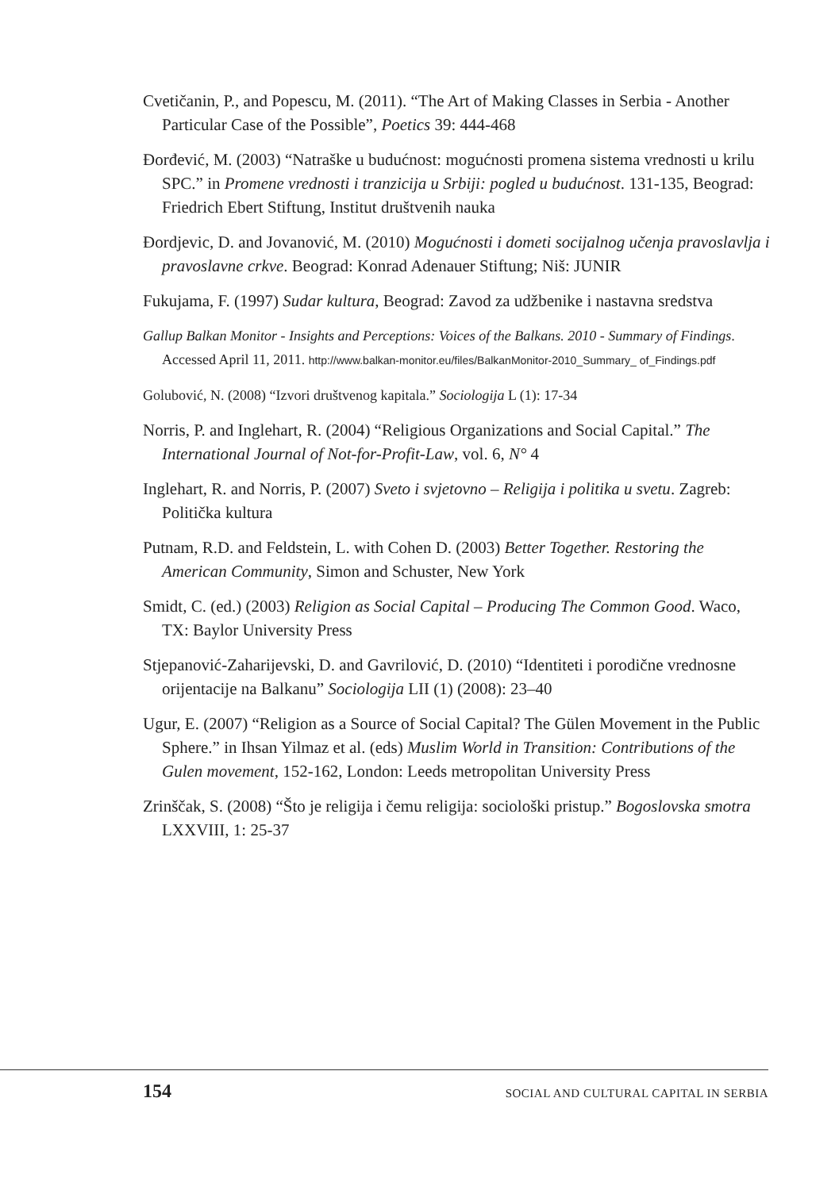Cvetičanin, P., and Popescu, M. (2011). “The Art of Making Classes in Serbia - Another Particular Case of the Possible”, Poetics 39: 444-468
Đorđević, M. (2003) “Natraške u budućnost: mogućnosti promena sistema vrednosti u krilu SPC.” in Promene vrednosti i tranzicija u Srbiji: pogled u budućnost. 131-135, Beograd: Friedrich Ebert Stiftung, Institut društvenih nauka
Đordjevic, D. and Jovanović, M. (2010) Mogućnosti i dometi socijalnog učenja pravoslavlja i pravoslavne crkve. Beograd: Konrad Adenauer Stiftung; Niš: JUNIR
Fukujama, F. (1997) Sudar kultura, Beograd: Zavod za udžbenike i nastavna sredstva
Gallup Balkan Monitor - Insights and Perceptions: Voices of the Balkans. 2010 - Summary of Findings. Accessed April 11, 2011. http://www.balkan-monitor.eu/files/BalkanMonitor-2010_Summary_ of_Findings.pdf
Golubović, N. (2008) “Izvori društvenog kapitala.” Sociologija L (1): 17-34
Norris, P. and Inglehart, R. (2004) “Religious Organizations and Social Capital.” The International Journal of Not-for-Profit-Law, vol. 6, N° 4
Inglehart, R. and Norris, P. (2007) Sveto i svjetovno – Religija i politika u svetu. Zagreb: Politička kultura
Putnam, R.D. and Feldstein, L. with Cohen D. (2003) Better Together. Restoring the American Community, Simon and Schuster, New York
Smidt, C. (ed.) (2003) Religion as Social Capital – Producing The Common Good. Waco, TX: Baylor University Press
Stjepanović-Zaharijevski, D. and Gavrilović, D. (2010) “Identiteti i porodične vrednosne orijentacije na Balkanu” Sociologija LII (1) (2008): 23–40
Ugur, E. (2007) “Religion as a Source of Social Capital? The Gülen Movement in the Public Sphere.” in Ihsan Yilmaz et al. (eds) Muslim World in Transition: Contributions of the Gulen movement, 152-162, London: Leeds metropolitan University Press
Zrinščak, S. (2008) “Što je religija i čemu religija: sociološki pristup.” Bogoslovska smotra LXXVIII, 1: 25-37
154 SOCIAL AND CULTURAL CAPITAL IN SERBIA